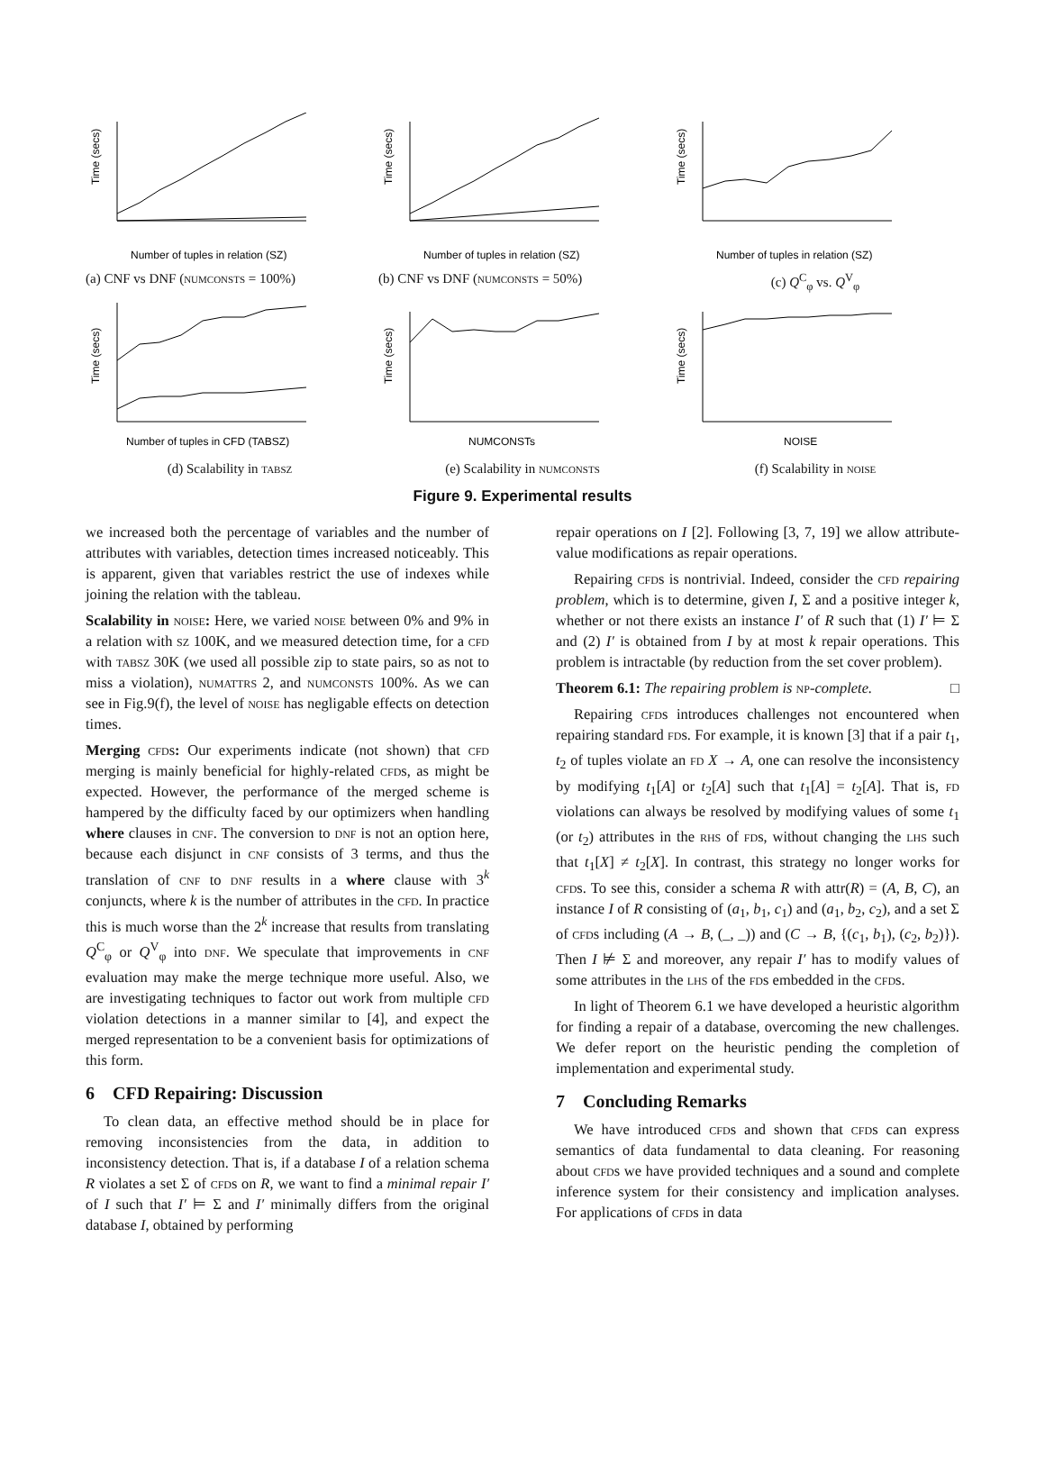Time (secs)
Number of tuples in relation (SZ)
(a) CNF vs DNF (numconsts = 100%)
Time (secs)
Number of tuples in relation (SZ)
(b) CNF vs DNF (numconsts = 50%)
Time (secs)
Number of tuples in relation (SZ)
(c) Q<sup>C</sup><sub>φ</sub> vs. Q<sup>V</sup><sub>φ</sub>
Time (secs)
Number of tuples in CFD (TABSZ)
(d) Scalability in tabsz
Time (secs)
NUMCONSTs
(e) Scalability in numconsts
Time (secs)
NOISE
(f) Scalability in noise
Figure 9. Experimental results
we increased both the percentage of variables and the number of attributes with variables, detection times increased noticeably. This is apparent, given that variables restrict the use of indexes while joining the relation with the tableau.
Scalability in noise: Here, we varied noise between 0% and 9% in a relation with sz 100K, and we measured detection time, for a cfd with tabsz 30K (we used all possible zip to state pairs, so as not to miss a violation), numattrs 2, and numconsts 100%. As we can see in Fig.9(f), the level of noise has negligable effects on detection times.
Merging cfds: Our experiments indicate (not shown) that cfd merging is mainly beneficial for highly-related cfds, as might be expected. However, the performance of the merged scheme is hampered by the difficulty faced by our optimizers when handling where clauses in cnf. The conversion to dnf is not an option here, because each disjunct in cnf consists of 3 terms, and thus the translation of cnf to dnf results in a where clause with 3<sup>k</sup> conjuncts, where k is the number of attributes in the cfd. In practice this is much worse than the 2<sup>k</sup> increase that results from translating Q<sup>C</sup><sub>φ</sub> or Q<sup>V</sup><sub>φ</sub> into dnf. We speculate that improvements in cnf evaluation may make the merge technique more useful. Also, we are investigating techniques to factor out work from multiple cfd violation detections in a manner similar to [4], and expect the merged representation to be a convenient basis for optimizations of this form.
6 CFD Repairing: Discussion
To clean data, an effective method should be in place for removing inconsistencies from the data, in addition to inconsistency detection. That is, if a database I of a relation schema R violates a set Σ of cfds on R, we want to find a minimal repair I′ of I such that I′ ⊨ Σ and I′ minimally differs from the original database I, obtained by performing
repair operations on I [2]. Following [3, 7, 19] we allow attribute-value modifications as repair operations.
Repairing cfds is nontrivial. Indeed, consider the cfd repairing problem, which is to determine, given I, Σ and a positive integer k, whether or not there exists an instance I′ of R such that (1) I′ ⊨ Σ and (2) I′ is obtained from I by at most k repair operations. This problem is intractable (by reduction from the set cover problem).
Theorem 6.1: The repairing problem is np-complete. □
Repairing cfds introduces challenges not encountered when repairing standard fds. For example, it is known [3] that if a pair t<sub>1</sub>, t<sub>2</sub> of tuples violate an fd X → A, one can resolve the inconsistency by modifying t<sub>1</sub>[A] or t<sub>2</sub>[A] such that t<sub>1</sub>[A] = t<sub>2</sub>[A]. That is, fd violations can always be resolved by modifying values of some t<sub>1</sub> (or t<sub>2</sub>) attributes in the rhs of fds, without changing the lhs such that t<sub>1</sub>[X] ≠ t<sub>2</sub>[X]. In contrast, this strategy no longer works for cfds. To see this, consider a schema R with attr(R) = (A, B, C), an instance I of R consisting of (a<sub>1</sub>, b<sub>1</sub>, c<sub>1</sub>) and (a<sub>1</sub>, b<sub>2</sub>, c<sub>2</sub>), and a set Σ of cfds including (A → B, (_, _)) and (C → B, {(c<sub>1</sub>, b<sub>1</sub>), (c<sub>2</sub>, b<sub>2</sub>)}). Then I ⊭ Σ and moreover, any repair I′ has to modify values of some attributes in the lhs of the fds embedded in the cfds.
In light of Theorem 6.1 we have developed a heuristic algorithm for finding a repair of a database, overcoming the new challenges. We defer report on the heuristic pending the completion of implementation and experimental study.
7 Concluding Remarks
We have introduced cfds and shown that cfds can express semantics of data fundamental to data cleaning. For reasoning about cfds we have provided techniques and a sound and complete inference system for their consistency and implication analyses. For applications of cfds in data